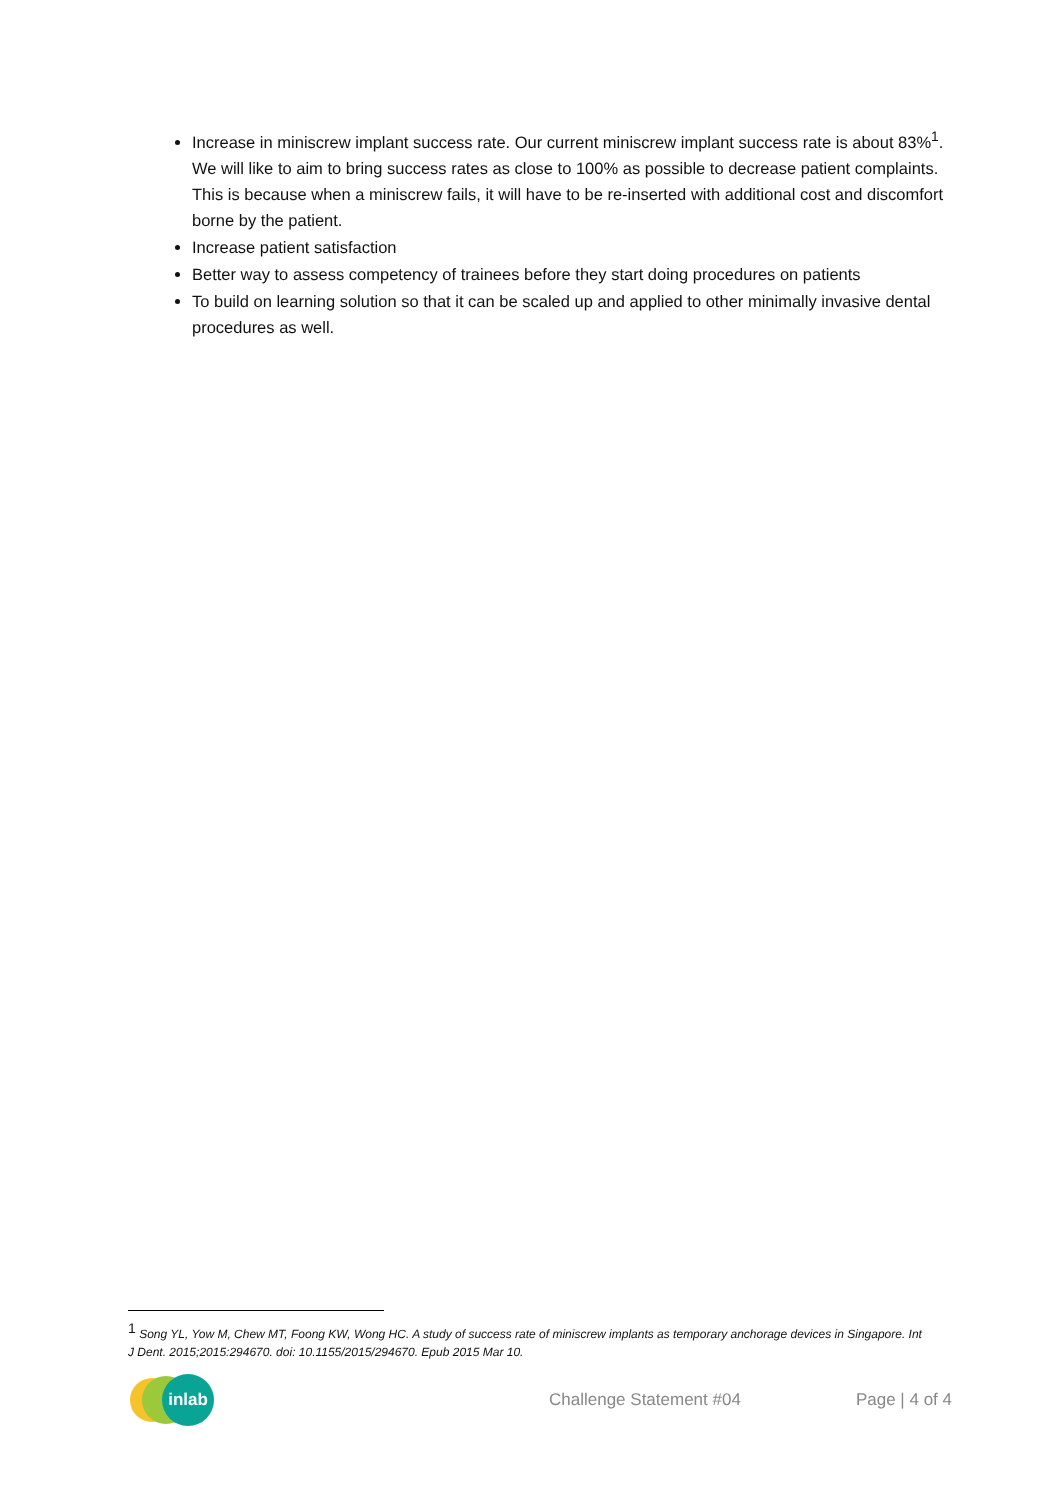Increase in miniscrew implant success rate. Our current miniscrew implant success rate is about 83%<sup>1</sup>. We will like to aim to bring success rates as close to 100% as possible to decrease patient complaints. This is because when a miniscrew fails, it will have to be re-inserted with additional cost and discomfort borne by the patient.
Increase patient satisfaction
Better way to assess competency of trainees before they start doing procedures on patients
To build on learning solution so that it can be scaled up and applied to other minimally invasive dental procedures as well.
<sup>1</sup> Song YL, Yow M, Chew MT, Foong KW, Wong HC. A study of success rate of miniscrew implants as temporary anchorage devices in Singapore. Int J Dent. 2015;2015:294670. doi: 10.1155/2015/294670. Epub 2015 Mar 10.
inlab
Challenge Statement #04 Page | 4 of 4